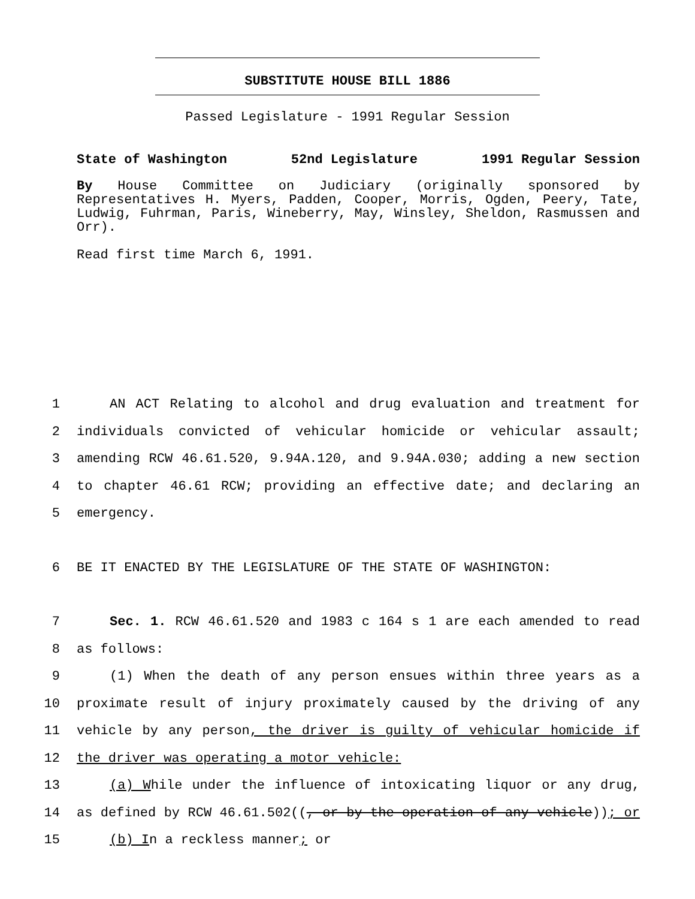SUBSTITUTE HOUSE BILL 1886
Passed Legislature - 1991 Regular Session
State of Washington 52nd Legislature 1991 Regular Session
By House Committee on Judiciary (originally sponsored by Representatives H. Myers, Padden, Cooper, Morris, Ogden, Peery, Tate, Ludwig, Fuhrman, Paris, Wineberry, May, Winsley, Sheldon, Rasmussen and Orr).
Read first time March 6, 1991.
1 AN ACT Relating to alcohol and drug evaluation and treatment for
2 individuals convicted of vehicular homicide or vehicular assault;
3 amending RCW 46.61.520, 9.94A.120, and 9.94A.030; adding a new section
4 to chapter 46.61 RCW; providing an effective date; and declaring an
5 emergency.
6 BE IT ENACTED BY THE LEGISLATURE OF THE STATE OF WASHINGTON:
7 Sec. 1. RCW 46.61.520 and 1983 c 164 s 1 are each amended to read
8 as follows:
9 (1) When the death of any person ensues within three years as a
10 proximate result of injury proximately caused by the driving of any
11 vehicle by any person, the driver is guilty of vehicular homicide if
12 the driver was operating a motor vehicle:
13 (a) While under the influence of intoxicating liquor or any drug,
14 as defined by RCW 46.61.502((, or by the operation of any vehicle)); or
15 (b) In a reckless manner; or